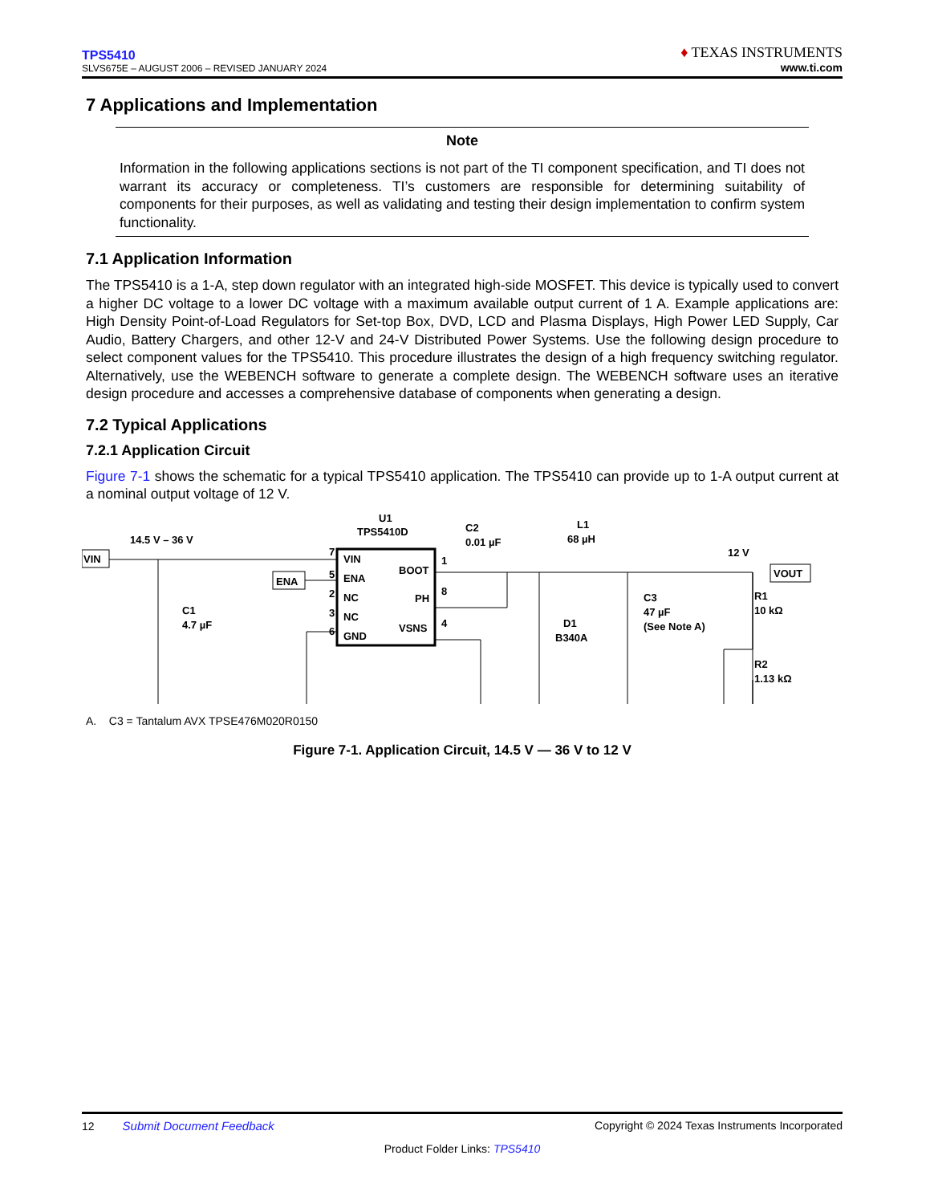TPS5410
SLVS675E – AUGUST 2006 – REVISED JANUARY 2024
♦ TEXAS INSTRUMENTS
www.ti.com
7 Applications and Implementation
Note
Information in the following applications sections is not part of the TI component specification, and TI does not warrant its accuracy or completeness. TI’s customers are responsible for determining suitability of components for their purposes, as well as validating and testing their design implementation to confirm system functionality.
7.1 Application Information
The TPS5410 is a 1-A, step down regulator with an integrated high-side MOSFET. This device is typically used to convert a higher DC voltage to a lower DC voltage with a maximum available output current of 1 A. Example applications are: High Density Point-of-Load Regulators for Set-top Box, DVD, LCD and Plasma Displays, High Power LED Supply, Car Audio, Battery Chargers, and other 12-V and 24-V Distributed Power Systems. Use the following design procedure to select component values for the TPS5410. This procedure illustrates the design of a high frequency switching regulator. Alternatively, use the WEBENCH software to generate a complete design. The WEBENCH software uses an iterative design procedure and accesses a comprehensive database of components when generating a design.
7.2 Typical Applications
7.2.1 Application Circuit
Figure 7-1 shows the schematic for a typical TPS5410 application. The TPS5410 can provide up to 1-A output current at a nominal output voltage of 12 V.
U1
TPS5410D
C2
0.01 µF
L1
68 µH
14.5 V – 36 V
12 V
VIN
ENA
VOUT
VIN
ENA
NC
NC
GND
BOOT
PH
VSNS
7
5
2
3
6
1
8
4
C1
4.7 µF
D1
B340A
C3
47 µF
(See Note A)
R1
10 kΩ
R2
1.13 kΩ
A. C3 = Tantalum AVX TPSE476M020R0150
Figure 7-1. Application Circuit, 14.5 V — 36 V to 12 V
12 Submit Document Feedback Copyright © 2024 Texas Instruments Incorporated
Product Folder Links: TPS5410